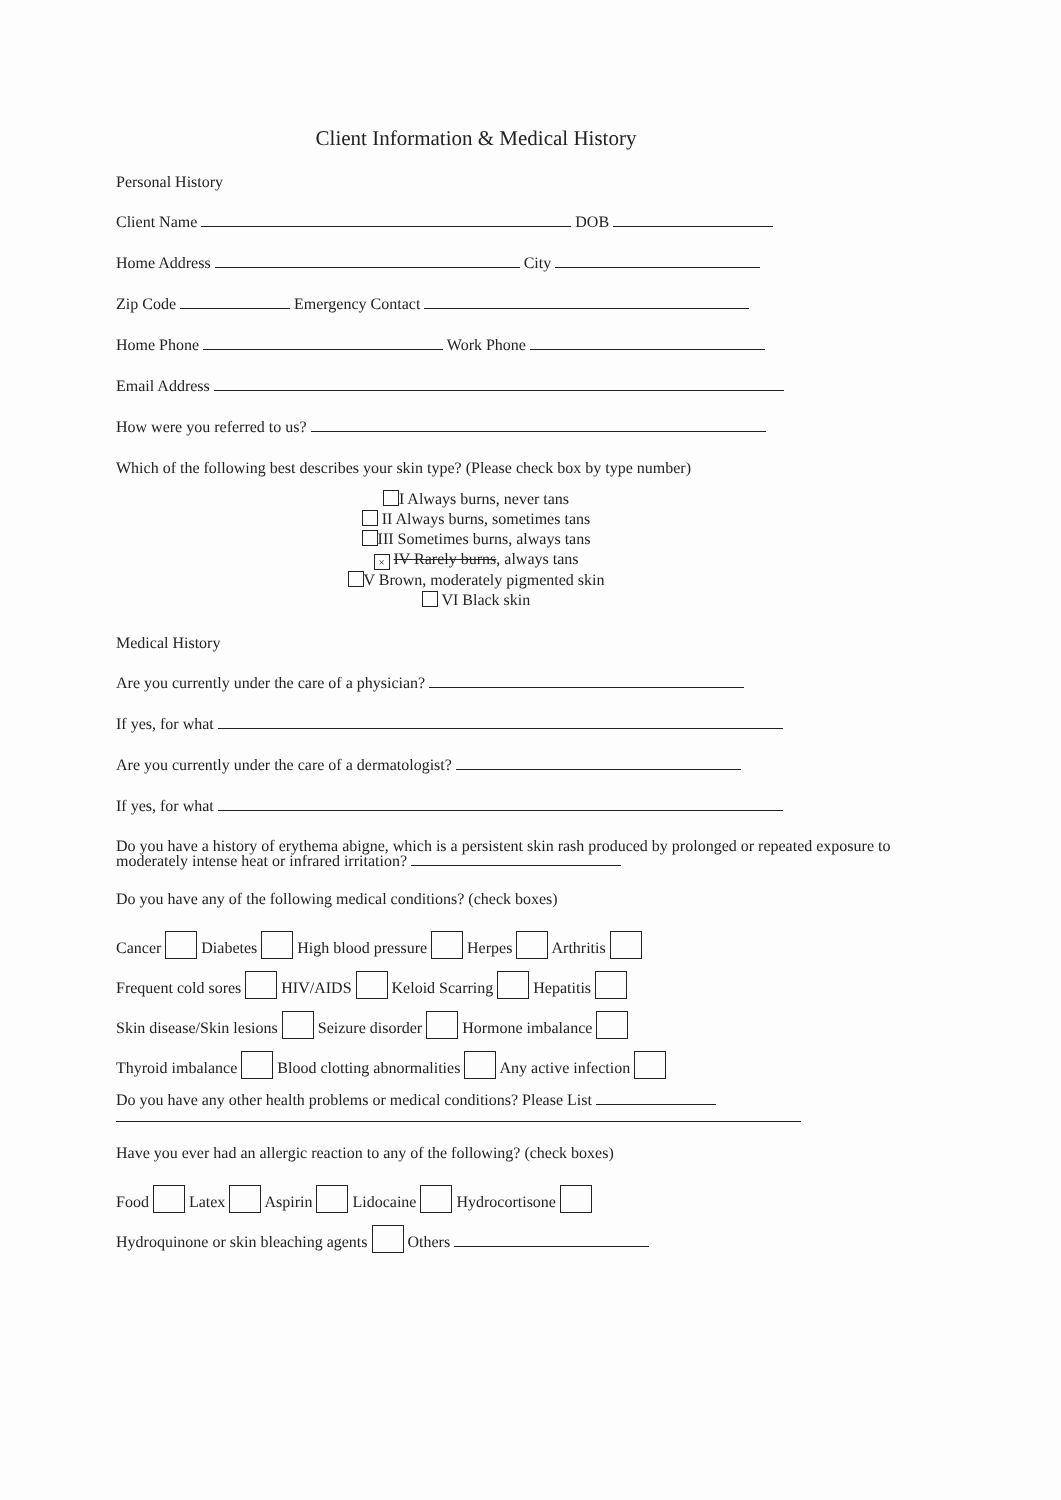Client Information & Medical History
Personal History
Client Name DOB
Home Address City
Zip Code Emergency Contact
Home Phone Work Phone
Email Address
How were you referred to us?
Which of the following best describes your skin type? (Please check box by type number)
I Always burns, never tans
II Always burns, sometimes tans
III Sometimes burns, always tans
× IV Rarely burns, always tans
V Brown, moderately pigmented skin
VI Black skin
Medical History
Are you currently under the care of a physician?
If yes, for what
Are you currently under the care of a dermatologist?
If yes, for what
Do you have a history of erythema abigne, which is a persistent skin rash produced by prolonged or repeated exposure to moderately intense heat or infrared irritation?
Do you have any of the following medical conditions? (check boxes)
Cancer Diabetes High blood pressure Herpes Arthritis
Frequent cold sores HIV/AIDS Keloid Scarring Hepatitis
Skin disease/Skin lesions Seizure disorder Hormone imbalance
Thyroid imbalance Blood clotting abnormalities Any active infection
Do you have any other health problems or medical conditions? Please List
Have you ever had an allergic reaction to any of the following? (check boxes)
Food Latex Aspirin Lidocaine Hydrocortisone
Hydroquinone or skin bleaching agents Others